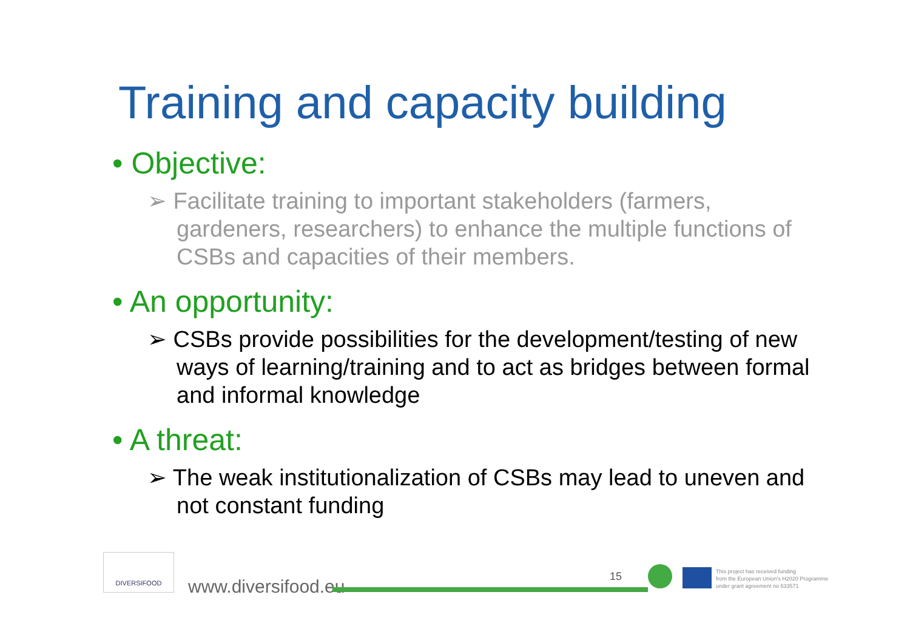Training and capacity building
• Objective:
➢ Facilitate training to important stakeholders (farmers, gardeners, researchers) to enhance the multiple functions of CSBs and capacities of their members.
• An opportunity:
➢ CSBs provide possibilities for the development/testing of new ways of learning/training and to act as bridges between formal and informal knowledge
• A threat:
➢ The weak institutionalization of CSBs may lead to uneven and not constant funding
DIVERSIFOOD
www.diversifood.eu 15
This project has received funding
from the European Union's H2020 Programme
under grant agreement no 633571